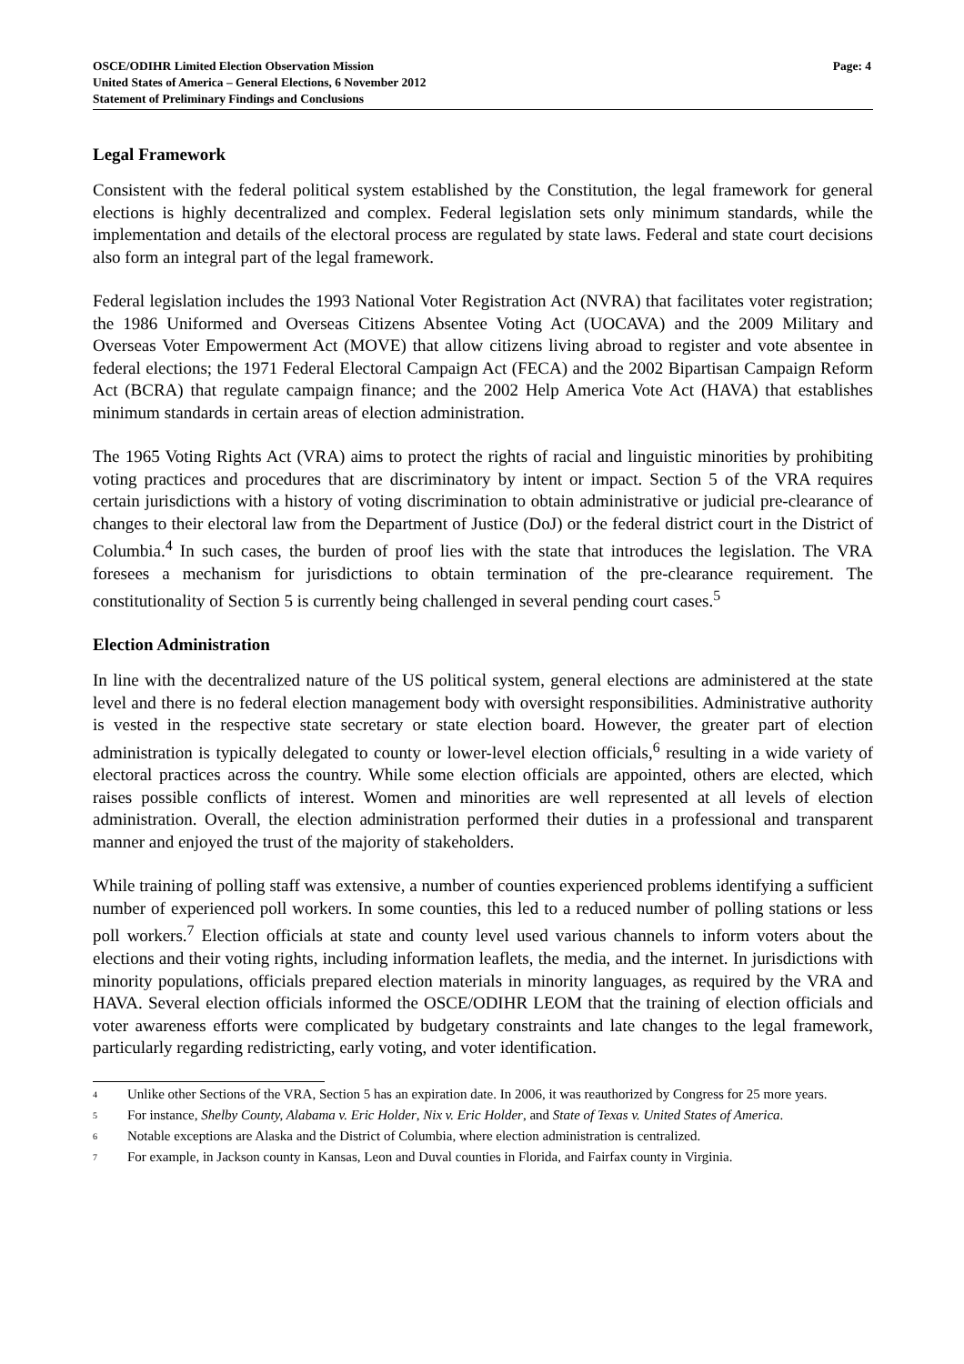OSCE/ODIHR Limited Election Observation Mission
United States of America – General Elections, 6 November 2012
Statement of Preliminary Findings and Conclusions
Page: 4
Legal Framework
Consistent with the federal political system established by the Constitution, the legal framework for general elections is highly decentralized and complex. Federal legislation sets only minimum standards, while the implementation and details of the electoral process are regulated by state laws. Federal and state court decisions also form an integral part of the legal framework.
Federal legislation includes the 1993 National Voter Registration Act (NVRA) that facilitates voter registration; the 1986 Uniformed and Overseas Citizens Absentee Voting Act (UOCAVA) and the 2009 Military and Overseas Voter Empowerment Act (MOVE) that allow citizens living abroad to register and vote absentee in federal elections; the 1971 Federal Electoral Campaign Act (FECA) and the 2002 Bipartisan Campaign Reform Act (BCRA) that regulate campaign finance; and the 2002 Help America Vote Act (HAVA) that establishes minimum standards in certain areas of election administration.
The 1965 Voting Rights Act (VRA) aims to protect the rights of racial and linguistic minorities by prohibiting voting practices and procedures that are discriminatory by intent or impact. Section 5 of the VRA requires certain jurisdictions with a history of voting discrimination to obtain administrative or judicial pre-clearance of changes to their electoral law from the Department of Justice (DoJ) or the federal district court in the District of Columbia.<sup>4</sup> In such cases, the burden of proof lies with the state that introduces the legislation. The VRA foresees a mechanism for jurisdictions to obtain termination of the pre-clearance requirement. The constitutionality of Section 5 is currently being challenged in several pending court cases.<sup>5</sup>
Election Administration
In line with the decentralized nature of the US political system, general elections are administered at the state level and there is no federal election management body with oversight responsibilities. Administrative authority is vested in the respective state secretary or state election board. However, the greater part of election administration is typically delegated to county or lower-level election officials,<sup>6</sup> resulting in a wide variety of electoral practices across the country. While some election officials are appointed, others are elected, which raises possible conflicts of interest. Women and minorities are well represented at all levels of election administration. Overall, the election administration performed their duties in a professional and transparent manner and enjoyed the trust of the majority of stakeholders.
While training of polling staff was extensive, a number of counties experienced problems identifying a sufficient number of experienced poll workers. In some counties, this led to a reduced number of polling stations or less poll workers.<sup>7</sup> Election officials at state and county level used various channels to inform voters about the elections and their voting rights, including information leaflets, the media, and the internet. In jurisdictions with minority populations, officials prepared election materials in minority languages, as required by the VRA and HAVA. Several election officials informed the OSCE/ODIHR LEOM that the training of election officials and voter awareness efforts were complicated by budgetary constraints and late changes to the legal framework, particularly regarding redistricting, early voting, and voter identification.
<sup>4</sup> Unlike other Sections of the VRA, Section 5 has an expiration date. In 2006, it was reauthorized by Congress for 25 more years.
<sup>5</sup> For instance, Shelby County, Alabama v. Eric Holder, Nix v. Eric Holder, and State of Texas v. United States of America.
<sup>6</sup> Notable exceptions are Alaska and the District of Columbia, where election administration is centralized.
<sup>7</sup> For example, in Jackson county in Kansas, Leon and Duval counties in Florida, and Fairfax county in Virginia.